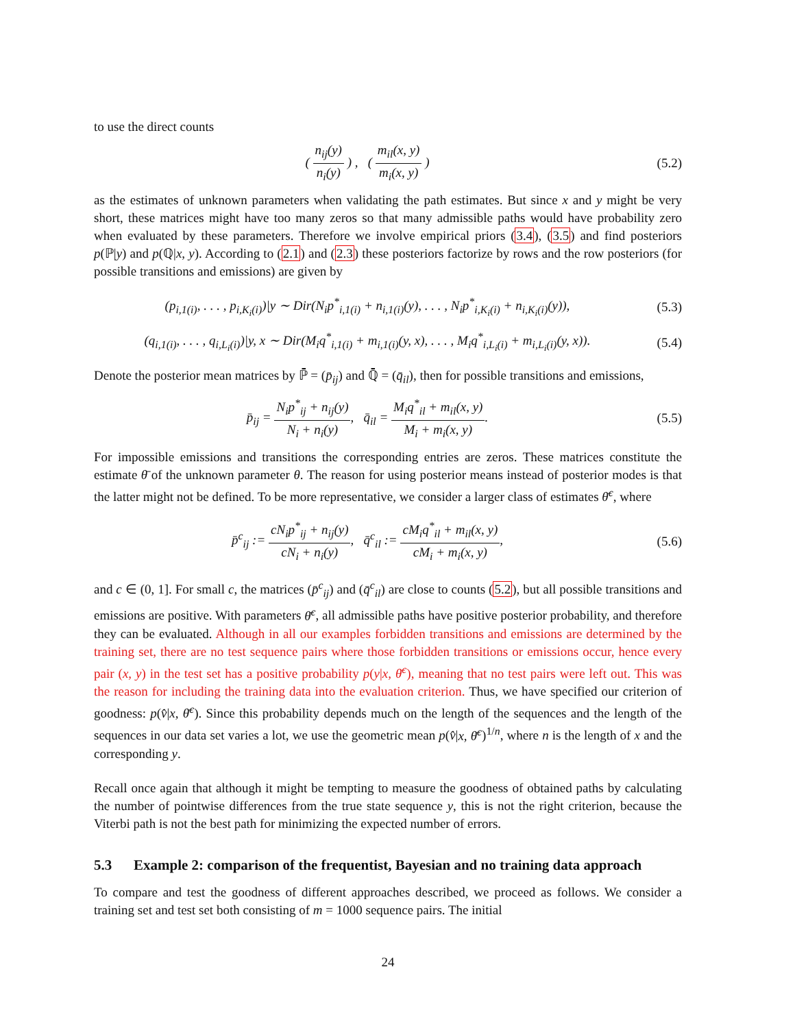to use the direct counts
( n<sub>ij</sub>(y) n<sub>i</sub>(y) ) , ( m<sub>il</sub>(x, y) m<sub>i</sub>(x, y) )
(5.2)
as the estimates of unknown parameters when validating the path estimates. But since x and y might be very short, these matrices might have too many zeros so that many admissible paths would have probability zero when evaluated by these parameters. Therefore we involve empirical priors (3.4), (3.5) and find posteriors p(ℙ|y) and p(ℚ|x, y). According to (2.1) and (2.3) these posteriors factorize by rows and the row posteriors (for possible transitions and emissions) are given by
(p<sub>i,1(i)</sub>, . . . , p<sub>i,K<sub>i</sub>(i)</sub>)|y ∼ Dir(N<sub>i</sub>p<sup>*</sup><sub>i,1(i)</sub> + n<sub>i,1(i)</sub>(y), . . . , N<sub>i</sub>p<sup>*</sup><sub>i,K<sub>i</sub>(i)</sub> + n<sub>i,K<sub>i</sub>(i)</sub>(y)),
(5.3)
(q<sub>i,1(i)</sub>, . . . , q<sub>i,L<sub>i</sub>(i)</sub>)|y, x ∼ Dir(M<sub>i</sub>q<sup>*</sup><sub>i,1(i)</sub> + m<sub>i,1(i)</sub>(y, x), . . . , M<sub>i</sub>q<sup>*</sup><sub>i,L<sub>i</sub>(i)</sub> + m<sub>i,L<sub>i</sub>(i)</sub>(y, x)).
(5.4)
Denote the posterior mean matrices by ℙ̄ = (p̄<sub>ij</sub>) and ℚ̄ = (q̄<sub>il</sub>), then for possible transitions and emissions,
p̄<sub>ij</sub> = N<sub>i</sub>p<sup>*</sup><sub>ij</sub> + n<sub>ij</sub>(y) N<sub>i</sub> + n<sub>i</sub>(y), q̄<sub>il</sub> = M<sub>i</sub>q<sup>*</sup><sub>il</sub> + m<sub>il</sub>(x, y) M<sub>i</sub> + m<sub>i</sub>(x, y).
(5.5)
For impossible emissions and transitions the corresponding entries are zeros. These matrices constitute the estimate θ̄ of the unknown parameter θ. The reason for using posterior means instead of posterior modes is that the latter might not be defined. To be more representative, we consider a larger class of estimates θ̄<sup>c</sup>, where
p̄<sup>c</sup><sub>ij</sub> := cN<sub>i</sub>p<sup>*</sup><sub>ij</sub> + n<sub>ij</sub>(y) cN<sub>i</sub> + n<sub>i</sub>(y), q̄<sup>c</sup><sub>il</sub> := cM<sub>i</sub>q<sup>*</sup><sub>il</sub> + m<sub>il</sub>(x, y) cM<sub>i</sub> + m<sub>i</sub>(x, y),
(5.6)
and c ∈ (0, 1]. For small c, the matrices (p̄<sup>c</sup><sub>ij</sub>) and (q̄<sup>c</sup><sub>il</sub>) are close to counts (5.2), but all possible transitions and emissions are positive. With parameters θ̄<sup>c</sup>, all admissible paths have positive posterior probability, and therefore they can be evaluated. Although in all our examples forbidden transitions and emissions are determined by the training set, there are no test sequence pairs where those forbidden transitions or emissions occur, hence every pair (x, y) in the test set has a positive probability p(y|x, θ̄<sup>c</sup>), meaning that no test pairs were left out. This was the reason for including the training data into the evaluation criterion. Thus, we have specified our criterion of goodness: p(v̂|x, θ̄<sup>c</sup>). Since this probability depends much on the length of the sequences and the length of the sequences in our data set varies a lot, we use the geometric mean p(v̂|x, θ̄<sup>c</sup>)<sup>1/n</sup>, where n is the length of x and the corresponding y.
Recall once again that although it might be tempting to measure the goodness of obtained paths by calculating the number of pointwise differences from the true state sequence y, this is not the right criterion, because the Viterbi path is not the best path for minimizing the expected number of errors.
5.3 Example 2: comparison of the frequentist, Bayesian and no training data approach
To compare and test the goodness of different approaches described, we proceed as follows. We consider a training set and test set both consisting of m = 1000 sequence pairs. The initial
24